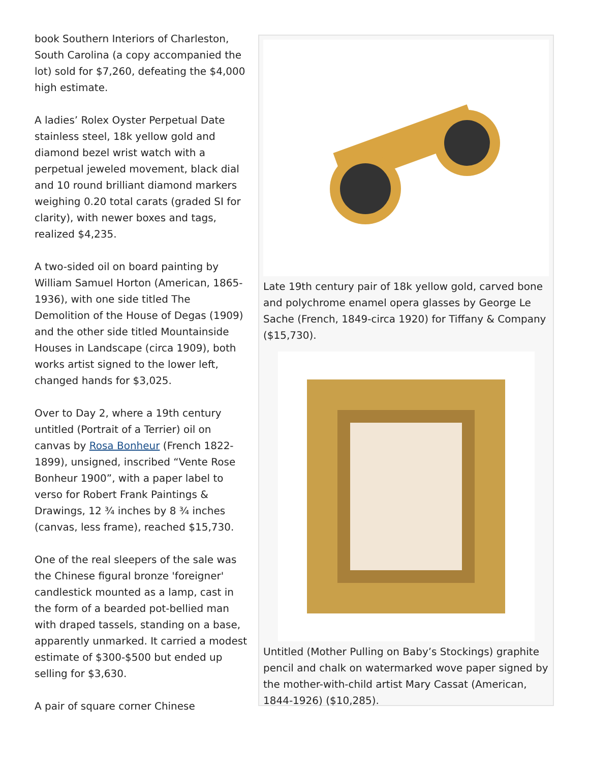book Southern Interiors of Charleston, South Carolina (a copy accompanied the lot) sold for $7,260, defeating the $4,000 high estimate.
A ladies’ Rolex Oyster Perpetual Date stainless steel, 18k yellow gold and diamond bezel wrist watch with a perpetual jeweled movement, black dial and 10 round brilliant diamond markers weighing 0.20 total carats (graded SI for clarity), with newer boxes and tags, realized $4,235.
A two-sided oil on board painting by William Samuel Horton (American, 1865-1936), with one side titled The Demolition of the House of Degas (1909) and the other side titled Mountainside Houses in Landscape (circa 1909), both works artist signed to the lower left, changed hands for $3,025.
Over to Day 2, where a 19th century untitled (Portrait of a Terrier) oil on canvas by Rosa Bonheur (French 1822-1899), unsigned, inscribed “Vente Rose Bonheur 1900”, with a paper label to verso for Robert Frank Paintings & Drawings, 12 ¾ inches by 8 ¾ inches (canvas, less frame), reached $15,730.
One of the real sleepers of the sale was the Chinese figural bronze 'foreigner' candlestick mounted as a lamp, cast in the form of a bearded pot-bellied man with draped tassels, standing on a base, apparently unmarked. It carried a modest estimate of $300-$500 but ended up selling for $3,630.
A pair of square corner Chinese
Late 19th century pair of 18k yellow gold, carved bone and polychrome enamel opera glasses by George Le Sache (French, 1849-circa 1920) for Tiffany & Company ($15,730).
Untitled (Mother Pulling on Baby’s Stockings) graphite pencil and chalk on watermarked wove paper signed by the mother-with-child artist Mary Cassat (American, 1844-1926) ($10,285).